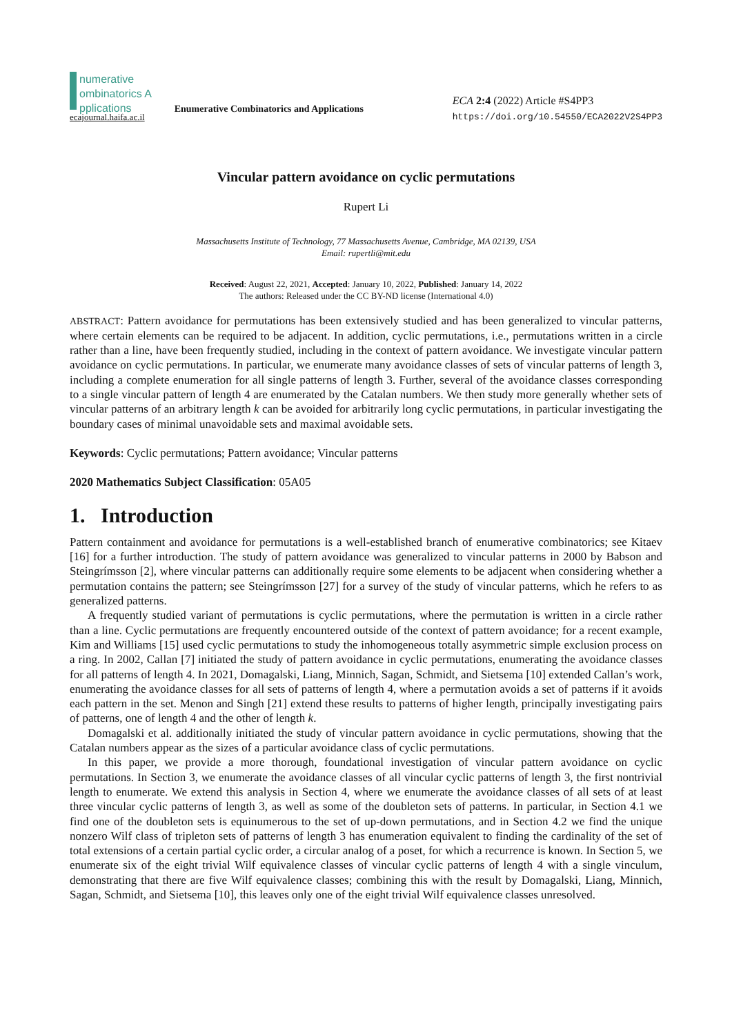numerative
ombinatorics A pplications
ecajournal.haifa.ac.il
Enumerative Combinatorics and Applications
ECA 2:4 (2022) Article #S4PP3
https://doi.org/10.54550/ECA2022V2S4PP3
Vincular pattern avoidance on cyclic permutations
Rupert Li
Massachusetts Institute of Technology, 77 Massachusetts Avenue, Cambridge, MA 02139, USA
Email: rupertli@mit.edu
Received: August 22, 2021, Accepted: January 10, 2022, Published: January 14, 2022
The authors: Released under the CC BY-ND license (International 4.0)
ABSTRACT: Pattern avoidance for permutations has been extensively studied and has been generalized to vincular patterns, where certain elements can be required to be adjacent. In addition, cyclic permutations, i.e., permutations written in a circle rather than a line, have been frequently studied, including in the context of pattern avoidance. We investigate vincular pattern avoidance on cyclic permutations. In particular, we enumerate many avoidance classes of sets of vincular patterns of length 3, including a complete enumeration for all single patterns of length 3. Further, several of the avoidance classes corresponding to a single vincular pattern of length 4 are enumerated by the Catalan numbers. We then study more generally whether sets of vincular patterns of an arbitrary length k can be avoided for arbitrarily long cyclic permutations, in particular investigating the boundary cases of minimal unavoidable sets and maximal avoidable sets.
Keywords: Cyclic permutations; Pattern avoidance; Vincular patterns
2020 Mathematics Subject Classification: 05A05
1. Introduction
Pattern containment and avoidance for permutations is a well-established branch of enumerative combinatorics; see Kitaev [16] for a further introduction. The study of pattern avoidance was generalized to vincular patterns in 2000 by Babson and Steingrímsson [2], where vincular patterns can additionally require some elements to be adjacent when considering whether a permutation contains the pattern; see Steingrímsson [27] for a survey of the study of vincular patterns, which he refers to as generalized patterns.
A frequently studied variant of permutations is cyclic permutations, where the permutation is written in a circle rather than a line. Cyclic permutations are frequently encountered outside of the context of pattern avoidance; for a recent example, Kim and Williams [15] used cyclic permutations to study the inhomogeneous totally asymmetric simple exclusion process on a ring. In 2002, Callan [7] initiated the study of pattern avoidance in cyclic permutations, enumerating the avoidance classes for all patterns of length 4. In 2021, Domagalski, Liang, Minnich, Sagan, Schmidt, and Sietsema [10] extended Callan’s work, enumerating the avoidance classes for all sets of patterns of length 4, where a permutation avoids a set of patterns if it avoids each pattern in the set. Menon and Singh [21] extend these results to patterns of higher length, principally investigating pairs of patterns, one of length 4 and the other of length k.
Domagalski et al. additionally initiated the study of vincular pattern avoidance in cyclic permutations, showing that the Catalan numbers appear as the sizes of a particular avoidance class of cyclic permutations.
In this paper, we provide a more thorough, foundational investigation of vincular pattern avoidance on cyclic permutations. In Section 3, we enumerate the avoidance classes of all vincular cyclic patterns of length 3, the first nontrivial length to enumerate. We extend this analysis in Section 4, where we enumerate the avoidance classes of all sets of at least three vincular cyclic patterns of length 3, as well as some of the doubleton sets of patterns. In particular, in Section 4.1 we find one of the doubleton sets is equinumerous to the set of up-down permutations, and in Section 4.2 we find the unique nonzero Wilf class of tripleton sets of patterns of length 3 has enumeration equivalent to finding the cardinality of the set of total extensions of a certain partial cyclic order, a circular analog of a poset, for which a recurrence is known. In Section 5, we enumerate six of the eight trivial Wilf equivalence classes of vincular cyclic patterns of length 4 with a single vinculum, demonstrating that there are five Wilf equivalence classes; combining this with the result by Domagalski, Liang, Minnich, Sagan, Schmidt, and Sietsema [10], this leaves only one of the eight trivial Wilf equivalence classes unresolved.